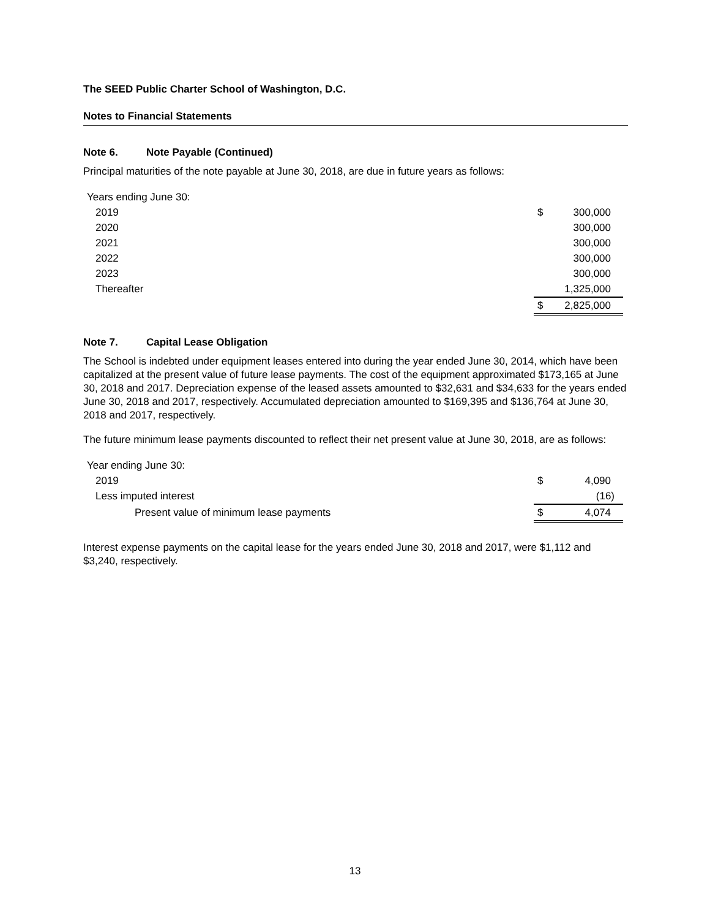The SEED Public Charter School of Washington, D.C.
Notes to Financial Statements
Note 6. Note Payable (Continued)
Principal maturities of the note payable at June 30, 2018, are due in future years as follows:
| Years ending June 30: | | |
| 2019 | $ | 300,000 |
| 2020 | | 300,000 |
| 2021 | | 300,000 |
| 2022 | | 300,000 |
| 2023 | | 300,000 |
| Thereafter | | 1,325,000 |
| | $ | 2,825,000 |
Note 7. Capital Lease Obligation
The School is indebted under equipment leases entered into during the year ended June 30, 2014, which have been capitalized at the present value of future lease payments. The cost of the equipment approximated $173,165 at June 30, 2018 and 2017. Depreciation expense of the leased assets amounted to $32,631 and $34,633 for the years ended June 30, 2018 and 2017, respectively. Accumulated depreciation amounted to $169,395 and $136,764 at June 30, 2018 and 2017, respectively.
The future minimum lease payments discounted to reflect their net present value at June 30, 2018, are as follows:
| Year ending June 30: | | |
| 2019 | $ | 4,090 |
| Less imputed interest | | (16) |
| Present value of minimum lease payments | $ | 4,074 |
Interest expense payments on the capital lease for the years ended June 30, 2018 and 2017, were $1,112 and $3,240, respectively.
13